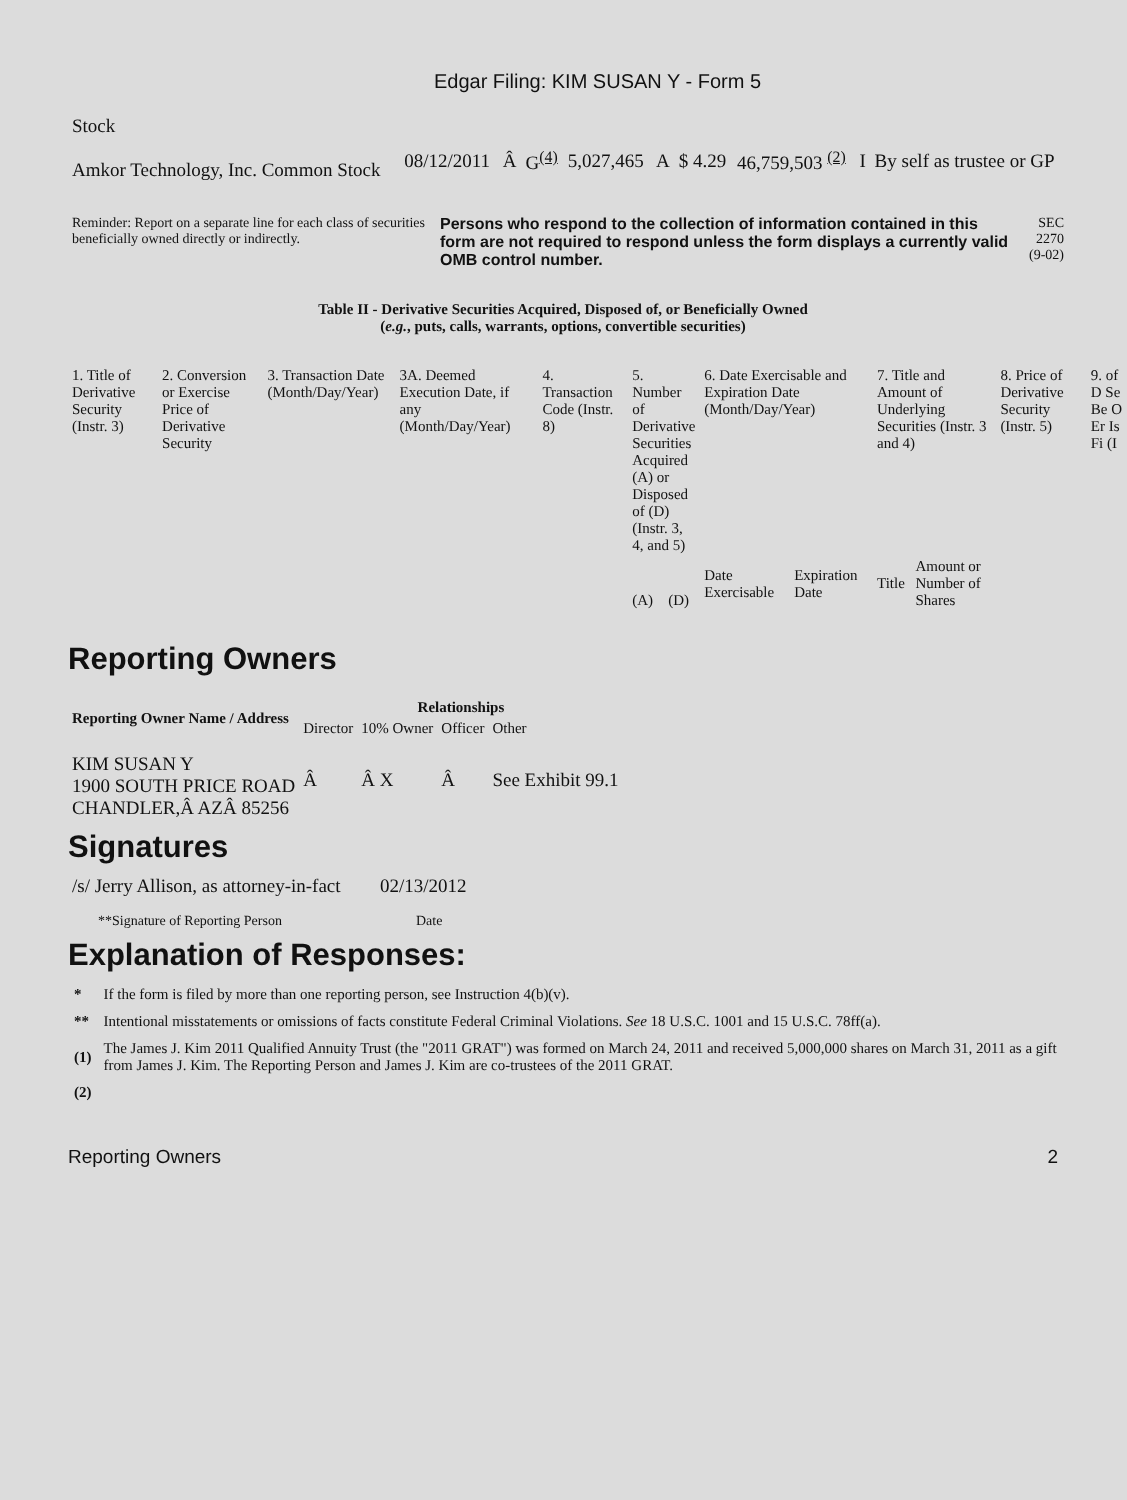Edgar Filing: KIM SUSAN Y - Form 5
| Stock | | | | | | | | | |
| Amkor Technology, Inc. Common Stock | 08/12/2011 | Â | G<sup>(4)</sup> | 5,027,465 | A | $ 4.29 | 46,759,503 <sup>(2)</sup> | I | By self as trustee or GP |
| Reminder: Report on a separate line for each class of securities beneficially owned directly or indirectly. | Persons who respond to the collection of information contained in this form are not required to respond unless the form displays a currently valid OMB control number. | SEC 2270 (9-02) |
Table II - Derivative Securities Acquired, Disposed of, or Beneficially Owned
(e.g., puts, calls, warrants, options, convertible securities)
| 1. Title of Derivative Security (Instr. 3) | 2. Conversion or Exercise Price of Derivative Security | 3. Transaction Date (Month/Day/Year) | 3A. Deemed Execution Date, if any (Month/Day/Year) | 4. Transaction Code (Instr. 8) | 5. Number of Derivative Securities Acquired (A) or Disposed of (D) (Instr. 3, 4, and 5) | | 6. Date Exercisable and Expiration Date (Month/Day/Year) | | 7. Title and Amount of Underlying Securities (Instr. 3 and 4) | | 8. Price of Derivative Security (Instr. 5) | 9. of D Se Be O Er Is Fi (I |
| | | | | | (A) | (D) | Date Exercisable | Expiration Date | Title | Amount or Number of Shares | | |
Reporting Owners
| Reporting Owner Name / Address | Relationships | | | |
| --- | --- | --- | --- | --- |
| | Director | 10% Owner | Officer | Other |
| KIM SUSAN Y 1900 SOUTH PRICE ROAD CHANDLER,Â AZÂ 85256 | Â | Â X | Â | See Exhibit 99.1 |
Signatures
| /s/ Jerry Allison, as attorney-in-fact | 02/13/2012 |
| **Signature of Reporting Person | Date |
Explanation of Responses:
| * | If the form is filed by more than one reporting person, see Instruction 4(b)(v). |
| ** | Intentional misstatements or omissions of facts constitute Federal Criminal Violations. See 18 U.S.C. 1001 and 15 U.S.C. 78ff(a). |
| (1) | The James J. Kim 2011 Qualified Annuity Trust (the "2011 GRAT") was formed on March 24, 2011 and received 5,000,000 shares on March 31, 2011 as a gift from James J. Kim. The Reporting Person and James J. Kim are co-trustees of the 2011 GRAT. |
| (2) | |
Reporting Owners 2